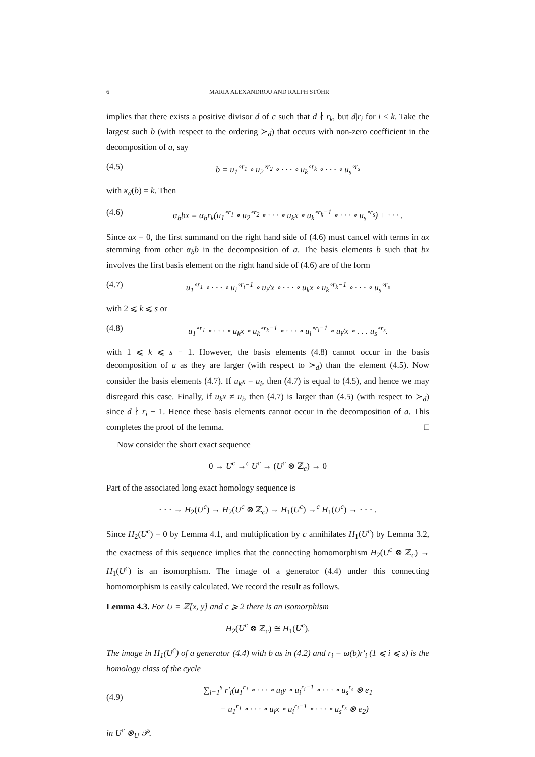6 MARIA ALEXANDROU AND RALPH STÖHR
implies that there exists a positive divisor d of c such that d ∤ r<sub>k</sub>, but d|r<sub>i</sub> for i < k. Take the largest such b (with respect to the ordering ≻<sub>d</sub>) that occurs with non-zero coefficient in the decomposition of a, say
(4.5) b = u<sub>1</sub><sup>∘r<sub>1</sub></sup> ∘ u<sub>2</sub><sup>∘r<sub>2</sub></sup> ∘ · · · ∘ u<sub>k</sub><sup>∘r<sub>k</sub></sup> ∘ · · · ∘ u<sub>s</sub><sup>∘r<sub>s</sub></sup>
with κ<sub>d</sub>(b) = k. Then
(4.6) α<sub>b</sub>bx = α<sub>b</sub>r<sub>k</sub>(u<sub>1</sub><sup>∘r<sub>1</sub></sup> ∘ u<sub>2</sub><sup>∘r<sub>2</sub></sup> ∘ · · · ∘ u<sub>k</sub>x ∘ u<sub>k</sub><sup>∘r<sub>k</sub>−1</sup> ∘ · · · ∘ u<sub>s</sub><sup>∘r<sub>s</sub></sup>) + · · · .
Since ax = 0, the first summand on the right hand side of (4.6) must cancel with terms in ax stemming from other α<sub>b</sub>b in the decomposition of a. The basis elements b such that bx involves the first basis element on the right hand side of (4.6) are of the form
(4.7) u<sub>1</sub><sup>∘r<sub>1</sub></sup> ∘ · · · ∘ u<sub>i</sub><sup>∘r<sub>i</sub>−1</sup> ∘ u<sub>i</sub>/x ∘ · · · ∘ u<sub>k</sub>x ∘ u<sub>k</sub><sup>∘r<sub>k</sub>−1</sup> ∘ · · · ∘ u<sub>s</sub><sup>∘r<sub>s</sub></sup>
with 2 ⩽ k ⩽ s or
(4.8) u<sub>1</sub><sup>∘r<sub>1</sub></sup> ∘ · · · ∘ u<sub>k</sub>x ∘ u<sub>k</sub><sup>∘r<sub>k</sub>−1</sup> ∘ · · · ∘ u<sub>i</sub><sup>∘r<sub>i</sub>−1</sup> ∘ u<sub>i</sub>/x ∘ . . . u<sub>s</sub><sup>∘r<sub>s</sub></sup>.
with 1 ⩽ k ⩽ s − 1. However, the basis elements (4.8) cannot occur in the basis decomposition of a as they are larger (with respect to ≻<sub>d</sub>) than the element (4.5). Now consider the basis elements (4.7). If u<sub>k</sub>x = u<sub>i</sub>, then (4.7) is equal to (4.5), and hence we may disregard this case. Finally, if u<sub>k</sub>x ≠ u<sub>i</sub>, then (4.7) is larger than (4.5) (with respect to ≻<sub>d</sub>) since d ∤ r<sub>i</sub> − 1. Hence these basis elements cannot occur in the decomposition of a. This completes the proof of the lemma. □
Now consider the short exact sequence
0 → U<sup>c</sup> →<sup>c</sup> U<sup>c</sup> → (U<sup>c</sup> ⊗ ℤ<sub>c</sub>) → 0
Part of the associated long exact homology sequence is
· · · → H<sub>2</sub>(U<sup>c</sup>) → H<sub>2</sub>(U<sup>c</sup> ⊗ ℤ<sub>c</sub>) → H<sub>1</sub>(U<sup>c</sup>) →<sup>c</sup> H<sub>1</sub>(U<sup>c</sup>) → · · · .
Since H<sub>2</sub>(U<sup>c</sup>) = 0 by Lemma 4.1, and multiplication by c annihilates H<sub>1</sub>(U<sup>c</sup>) by Lemma 3.2, the exactness of this sequence implies that the connecting homomorphism H<sub>2</sub>(U<sup>c</sup> ⊗ ℤ<sub>c</sub>) → H<sub>1</sub>(U<sup>c</sup>) is an isomorphism. The image of a generator (4.4) under this connecting homomorphism is easily calculated. We record the result as follows.
Lemma 4.3. For U = ℤ[x, y] and c ⩾ 2 there is an isomorphism
H<sub>2</sub>(U<sup>c</sup> ⊗ ℤ<sub>c</sub>) ≅ H<sub>1</sub>(U<sup>c</sup>).
The image in H<sub>1</sub>(U<sup>c</sup>) of a generator (4.4) with b as in (4.2) and r<sub>i</sub> = ω(b)r′<sub>i</sub> (1 ⩽ i ⩽ s) is the homology class of the cycle
(4.9) ∑<sub>i=1</sub><sup>s</sup> r′<sub>i</sub>(u<sub>1</sub><sup>r<sub>1</sub></sup> ∘ · · · ∘ u<sub>i</sub>y ∘ u<sub>i</sub><sup>r<sub>i</sub>−1</sup> ∘ · · · ∘ u<sub>s</sub><sup>r<sub>s</sub></sup> ⊗ e<sub>1</sub>
− u<sub>1</sub><sup>r<sub>1</sub></sup> ∘ · · · ∘ u<sub>i</sub>x ∘ u<sub>i</sub><sup>r<sub>i</sub>−1</sup> ∘ · · · ∘ u<sub>s</sub><sup>r<sub>s</sub></sup> ⊗ e<sub>2</sub>)
in U<sup>c</sup> ⊗<sub>U</sub> 𝒫.